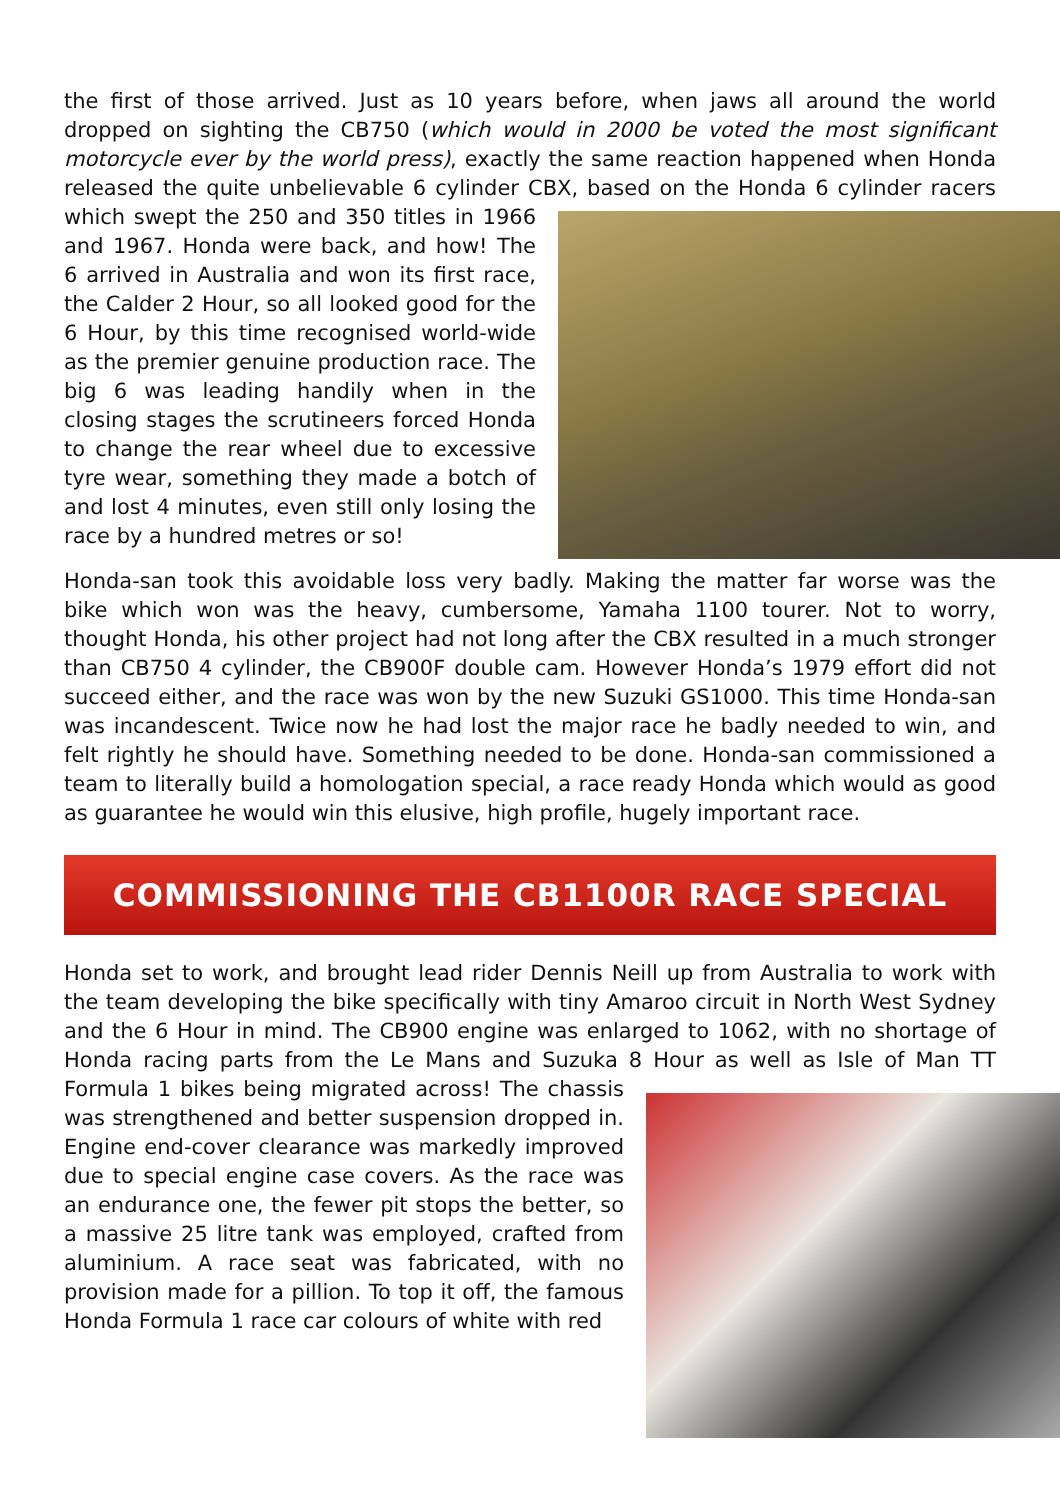the first of those arrived. Just as 10 years before, when jaws all around the world dropped on sighting the CB750 (which would in 2000 be voted the most significant motorcycle ever by the world press), exactly the same reaction happened when Honda released the quite unbelievable 6 cylinder CBX, based on the Honda 6 cylinder racers which swept the 250 and 350 titles in 1966 and 1967. Honda were back, and how! The 6 arrived in Australia and won its first race, the Calder 2 Hour, so all looked good for the 6 Hour, by this time recognised world-wide as the premier genuine production race. The big 6 was leading handily when in the closing stages the scrutineers forced Honda to change the rear wheel due to excessive tyre wear, something they made a botch of and lost 4 minutes, even still only losing the race by a hundred metres or so!
Honda-san took this avoidable loss very badly. Making the matter far worse was the bike which won was the heavy, cumbersome, Yamaha 1100 tourer. Not to worry, thought Honda, his other project had not long after the CBX resulted in a much stronger than CB750 4 cylinder, the CB900F double cam. However Honda’s 1979 effort did not succeed either, and the race was won by the new Suzuki GS1000. This time Honda-san was incandescent. Twice now he had lost the major race he badly needed to win, and felt rightly he should have. Something needed to be done. Honda-san commissioned a team to literally build a homologation special, a race ready Honda which would as good as guarantee he would win this elusive, high profile, hugely important race.
COMMISSIONING THE CB1100R RACE SPECIAL
Honda set to work, and brought lead rider Dennis Neill up from Australia to work with the team developing the bike specifically with tiny Amaroo circuit in North West Sydney and the 6 Hour in mind. The CB900 engine was enlarged to 1062, with no shortage of Honda racing parts from the Le Mans and Suzuka 8 Hour as well as Isle of Man TT Formula 1 bikes being migrated across! The chassis was strengthened and better suspension dropped in. Engine end-cover clearance was markedly improved due to special engine case covers. As the race was an endurance one, the fewer pit stops the better, so a massive 25 litre tank was employed, crafted from aluminium. A race seat was fabricated, with no provision made for a pillion. To top it off, the famous Honda Formula 1 race car colours of white with red